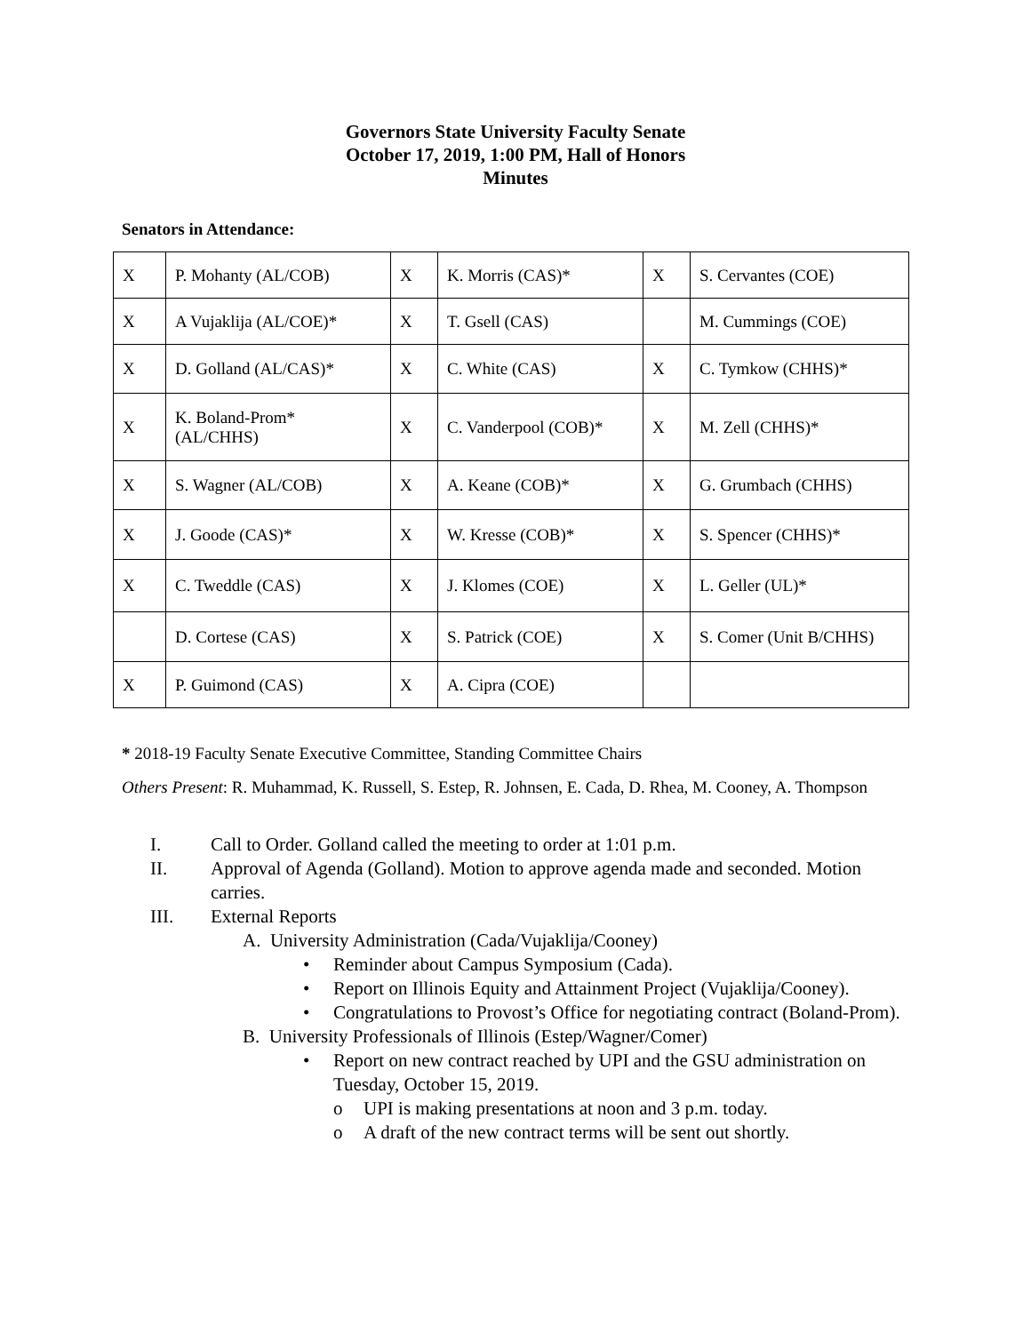Governors State University Faculty Senate
October 17, 2019, 1:00 PM, Hall of Honors
Minutes
Senators in Attendance:
| X | P. Mohanty (AL/COB) | X | K. Morris (CAS)* | X | S. Cervantes (COE) |
| X | A Vujaklija (AL/COE)* | X | T. Gsell (CAS) | | M. Cummings (COE) |
| X | D. Golland (AL/CAS)* | X | C. White (CAS) | X | C. Tymkow (CHHS)* |
| X | K. Boland-Prom* (AL/CHHS) | X | C. Vanderpool (COB)* | X | M. Zell (CHHS)* |
| X | S. Wagner (AL/COB) | X | A. Keane (COB)* | X | G. Grumbach (CHHS) |
| X | J. Goode (CAS)* | X | W. Kresse (COB)* | X | S. Spencer (CHHS)* |
| X | C. Tweddle (CAS) | X | J. Klomes (COE) | X | L. Geller (UL)* |
| | D. Cortese (CAS) | X | S. Patrick (COE) | X | S. Comer (Unit B/CHHS) |
| X | P. Guimond (CAS) | X | A. Cipra (COE) | | |
* 2018-19 Faculty Senate Executive Committee, Standing Committee Chairs
Others Present: R. Muhammad, K. Russell, S. Estep, R. Johnsen, E. Cada, D. Rhea, M. Cooney, A. Thompson
I. Call to Order. Golland called the meeting to order at 1:01 p.m.
II. Approval of Agenda (Golland). Motion to approve agenda made and seconded. Motion carries.
III. External Reports
A. University Administration (Cada/Vujaklija/Cooney)
• Reminder about Campus Symposium (Cada).
• Report on Illinois Equity and Attainment Project (Vujaklija/Cooney).
• Congratulations to Provost’s Office for negotiating contract (Boland-Prom).
B. University Professionals of Illinois (Estep/Wagner/Comer)
• Report on new contract reached by UPI and the GSU administration on Tuesday, October 15, 2019.
o UPI is making presentations at noon and 3 p.m. today.
o A draft of the new contract terms will be sent out shortly.